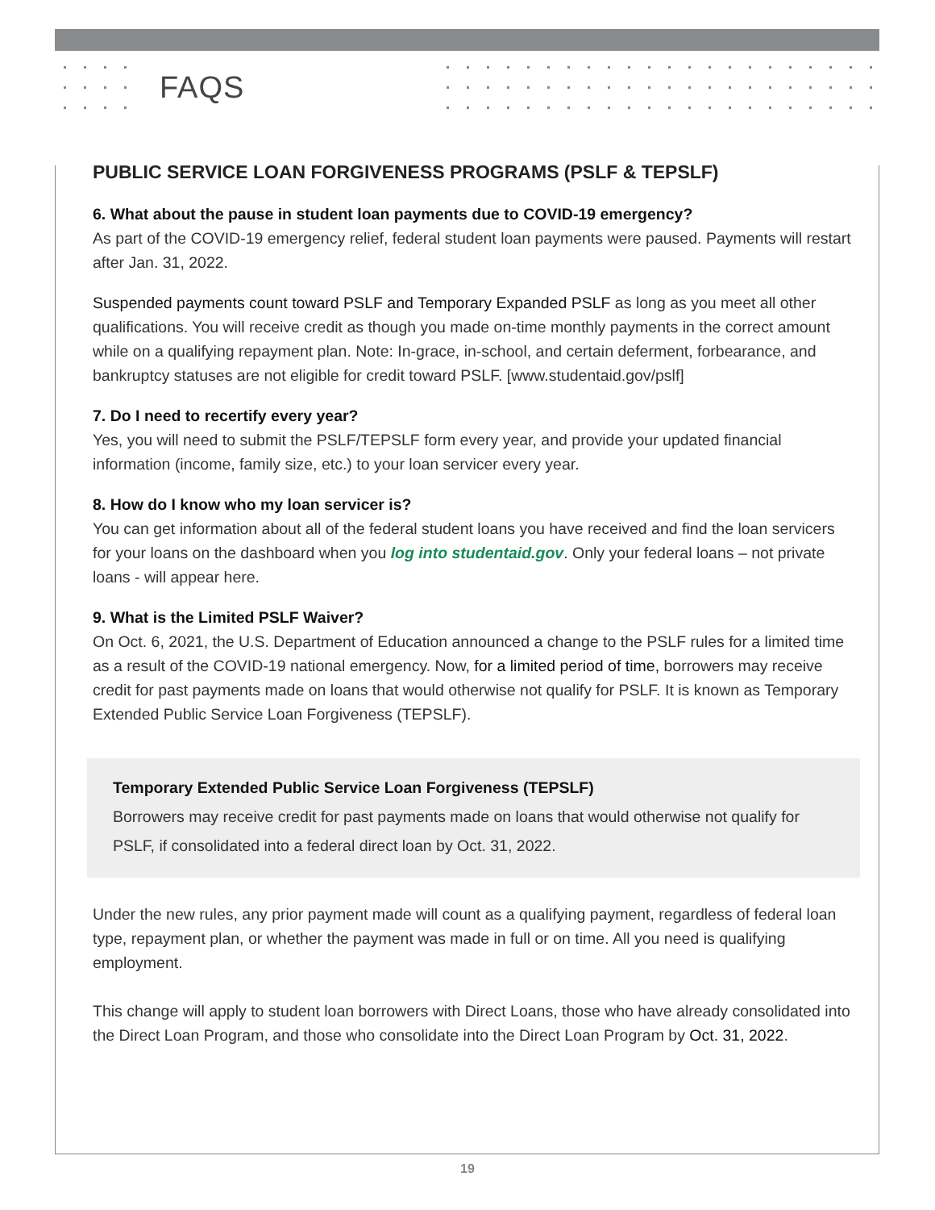FAQS
PUBLIC SERVICE LOAN FORGIVENESS PROGRAMS (PSLF & TEPSLF)
6. What about the pause in student loan payments due to COVID-19 emergency?
As part of the COVID-19 emergency relief, federal student loan payments were paused. Payments will restart after Jan. 31, 2022.
Suspended payments count toward PSLF and Temporary Expanded PSLF as long as you meet all other qualifications. You will receive credit as though you made on-time monthly payments in the correct amount while on a qualifying repayment plan. Note: In-grace, in-school, and certain deferment, forbearance, and bankruptcy statuses are not eligible for credit toward PSLF. [www.studentaid.gov/pslf]
7. Do I need to recertify every year?
Yes, you will need to submit the PSLF/TEPSLF form every year, and provide your updated financial information (income, family size, etc.) to your loan servicer every year.
8. How do I know who my loan servicer is?
You can get information about all of the federal student loans you have received and find the loan servicers for your loans on the dashboard when you log into studentaid.gov. Only your federal loans – not private loans - will appear here.
9. What is the Limited PSLF Waiver?
On Oct. 6, 2021, the U.S. Department of Education announced a change to the PSLF rules for a limited time as a result of the COVID-19 national emergency. Now, for a limited period of time, borrowers may receive credit for past payments made on loans that would otherwise not qualify for PSLF. It is known as Temporary Extended Public Service Loan Forgiveness (TEPSLF).
Temporary Extended Public Service Loan Forgiveness (TEPSLF)
Borrowers may receive credit for past payments made on loans that would otherwise not qualify for PSLF, if consolidated into a federal direct loan by Oct. 31, 2022.
Under the new rules, any prior payment made will count as a qualifying payment, regardless of federal loan type, repayment plan, or whether the payment was made in full or on time. All you need is qualifying employment.
This change will apply to student loan borrowers with Direct Loans, those who have already consolidated into the Direct Loan Program, and those who consolidate into the Direct Loan Program by Oct. 31, 2022.
19